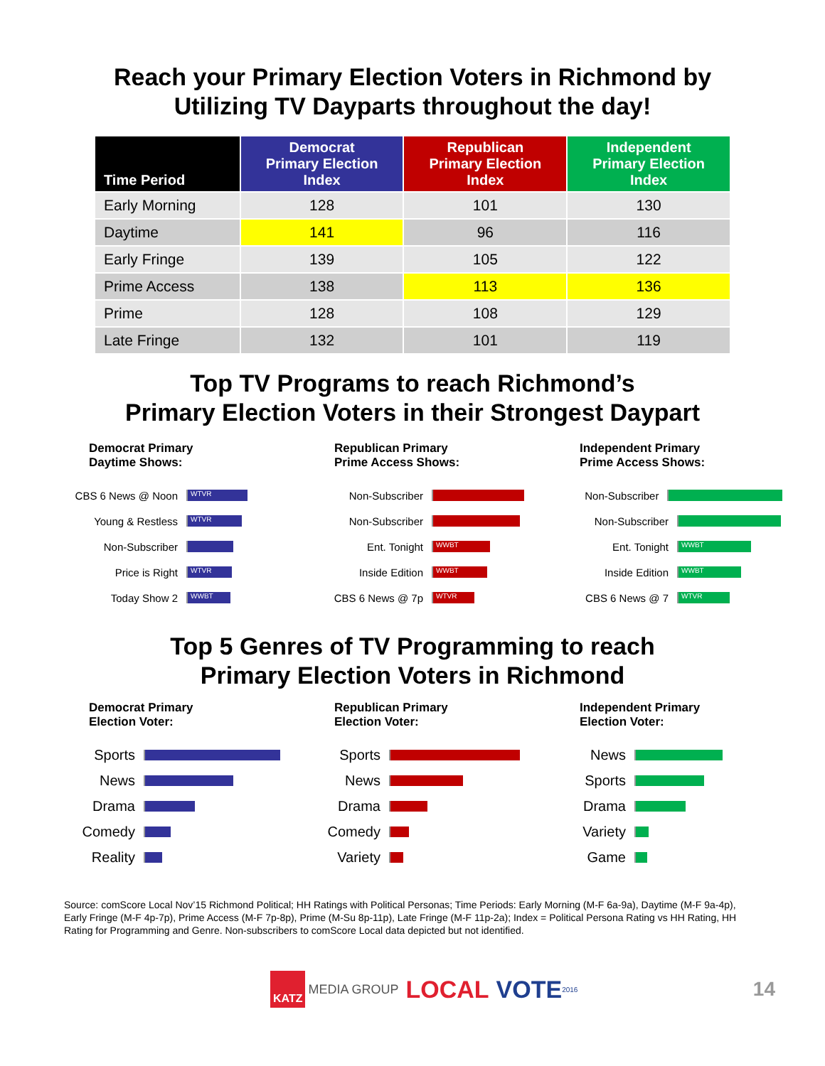Reach your Primary Election Voters in Richmond by
Utilizing TV Dayparts throughout the day!
| Time Period | Democrat Primary Election Index | Republican Primary Election Index | Independent Primary Election Index |
| --- | --- | --- | --- |
| Early Morning | 128 | 101 | 130 |
| Daytime | 141 | 96 | 116 |
| Early Fringe | 139 | 105 | 122 |
| Prime Access | 138 | 113 | 136 |
| Prime | 128 | 108 | 129 |
| Late Fringe | 132 | 101 | 119 |
Top TV Programs to reach Richmond’s
Primary Election Voters in their Strongest Daypart
Democrat Primary
Daytime Shows:
CBS 6 News @ Noon WTVR
Young & Restless WTVR
Non-Subscriber
Price is Right WTVR
Today Show 2 WWBT
Republican Primary
Prime Access Shows:
Non-Subscriber
Non-Subscriber
Ent. Tonight WWBT
Inside Edition WWBT
CBS 6 News @ 7p WTVR
Independent Primary
Prime Access Shows:
Non-Subscriber
Non-Subscriber
Ent. Tonight WWBT
Inside Edition WWBT
CBS 6 News @ 7 WTVR
Top 5 Genres of TV Programming to reach
Primary Election Voters in Richmond
Democrat Primary
Election Voter:
Sports
News
Drama
Comedy
Reality
Republican Primary
Election Voter:
Sports
News
Drama
Comedy
Variety
Independent Primary
Election Voter:
News
Sports
Drama
Variety
Game
Source: comScore Local Nov’15 Richmond Political; HH Ratings with Political Personas; Time Periods: Early Morning (M-F 6a-9a), Daytime (M-F 9a-4p), Early Fringe (M-F 4p-7p), Prime Access (M-F 7p-8p), Prime (M-Su 8p-11p), Late Fringe (M-F 11p-2a); Index = Political Persona Rating vs HH Rating, HH Rating for Programming and Genre. Non-subscribers to comScore Local data depicted but not identified.
KATZ MEDIA GROUP LOCAL VOTE 2016 14